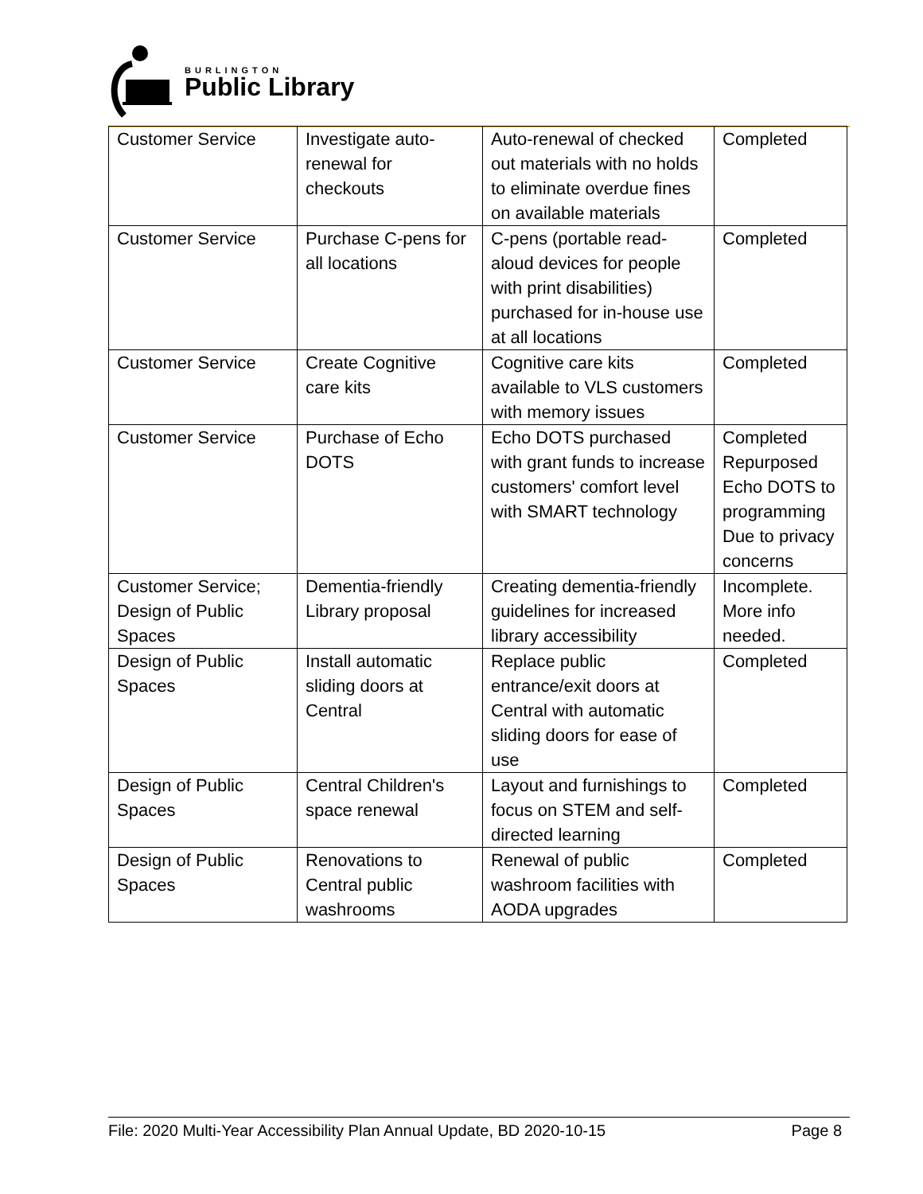BURLINGTON
Public Library
| Customer Service | Investigate auto-renewal for checkouts | Auto-renewal of checked out materials with no holds to eliminate overdue fines on available materials | Completed |
| Customer Service | Purchase C-pens for all locations | C-pens (portable read-aloud devices for people with print disabilities) purchased for in-house use at all locations | Completed |
| Customer Service | Create Cognitive care kits | Cognitive care kits available to VLS customers with memory issues | Completed |
| Customer Service | Purchase of Echo DOTS | Echo DOTS purchased with grant funds to increase customers' comfort level with SMART technology | Completed Repurposed Echo DOTS to programming Due to privacy concerns |
| Customer Service; Design of Public Spaces | Dementia-friendly Library proposal | Creating dementia-friendly guidelines for increased library accessibility | Incomplete. More info needed. |
| Design of Public Spaces | Install automatic sliding doors at Central | Replace public entrance/exit doors at Central with automatic sliding doors for ease of use | Completed |
| Design of Public Spaces | Central Children's space renewal | Layout and furnishings to focus on STEM and self-directed learning | Completed |
| Design of Public Spaces | Renovations to Central public washrooms | Renewal of public washroom facilities with AODA upgrades | Completed |
File: 2020 Multi-Year Accessibility Plan Annual Update, BD 2020-10-15 Page 8